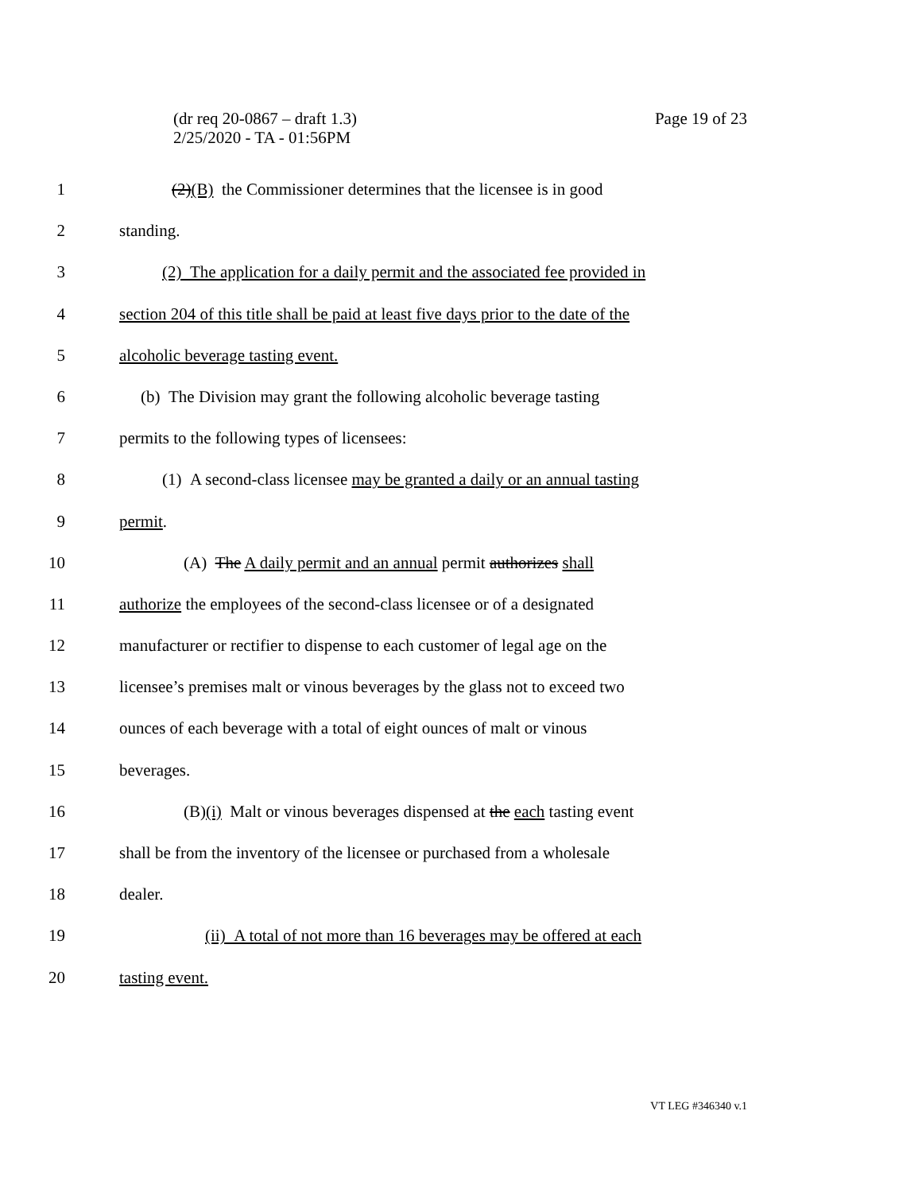(dr req 20-0867 – draft 1.3)
2/25/2020 - TA - 01:56PM
Page 19 of 23
1 (2)(B) the Commissioner determines that the licensee is in good
2 standing.
3 (2) The application for a daily permit and the associated fee provided in
4 section 204 of this title shall be paid at least five days prior to the date of the
5 alcoholic beverage tasting event.
6 (b) The Division may grant the following alcoholic beverage tasting
7 permits to the following types of licensees:
8 (1) A second-class licensee may be granted a daily or an annual tasting
9 permit.
10 (A) The A daily permit and an annual permit authorizes shall
11 authorize the employees of the second-class licensee or of a designated
12 manufacturer or rectifier to dispense to each customer of legal age on the
13 licensee’s premises malt or vinous beverages by the glass not to exceed two
14 ounces of each beverage with a total of eight ounces of malt or vinous
15 beverages.
16 (B)(i) Malt or vinous beverages dispensed at the each tasting event
17 shall be from the inventory of the licensee or purchased from a wholesale
18 dealer.
19 (ii) A total of not more than 16 beverages may be offered at each
20 tasting event.
VT LEG #346340 v.1